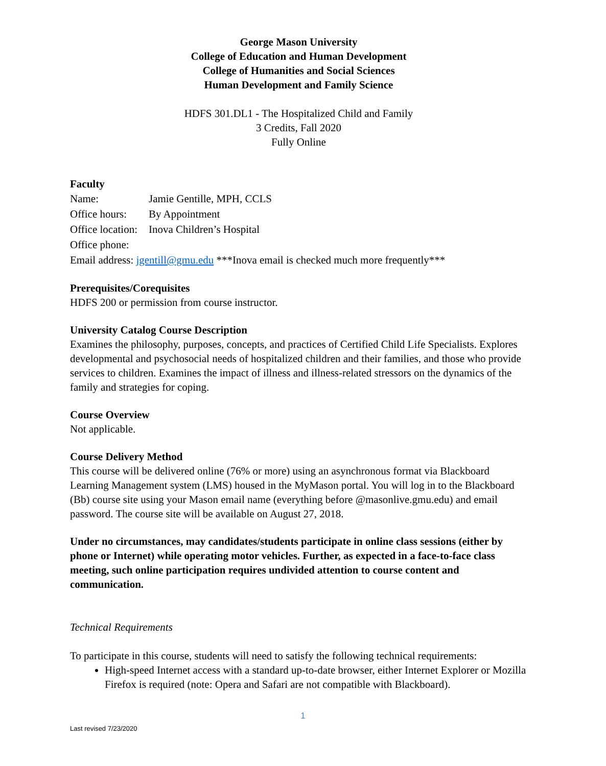George Mason University
College of Education and Human Development
College of Humanities and Social Sciences
Human Development and Family Science
HDFS 301.DL1 - The Hospitalized Child and Family
3 Credits, Fall 2020
Fully Online
Faculty
Name: Jamie Gentille, MPH, CCLS
Office hours: By Appointment
Office location: Inova Children’s Hospital
Office phone:
Email address: jgentill@gmu.edu ***Inova email is checked much more frequently***
Prerequisites/Corequisites
HDFS 200 or permission from course instructor.
University Catalog Course Description
Examines the philosophy, purposes, concepts, and practices of Certified Child Life Specialists. Explores developmental and psychosocial needs of hospitalized children and their families, and those who provide services to children. Examines the impact of illness and illness-related stressors on the dynamics of the family and strategies for coping.
Course Overview
Not applicable.
Course Delivery Method
This course will be delivered online (76% or more) using an asynchronous format via Blackboard Learning Management system (LMS) housed in the MyMason portal. You will log in to the Blackboard (Bb) course site using your Mason email name (everything before @masonlive.gmu.edu) and email password. The course site will be available on August 27, 2018.
Under no circumstances, may candidates/students participate in online class sessions (either by phone or Internet) while operating motor vehicles. Further, as expected in a face-to-face class meeting, such online participation requires undivided attention to course content and communication.
Technical Requirements
To participate in this course, students will need to satisfy the following technical requirements:
High-speed Internet access with a standard up-to-date browser, either Internet Explorer or Mozilla Firefox is required (note: Opera and Safari are not compatible with Blackboard).
1
Last revised 7/23/2020